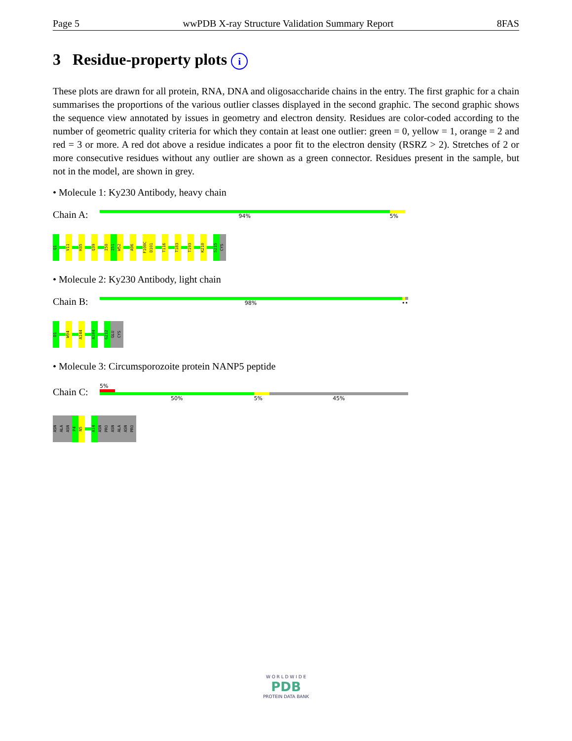Page 5 wwPDB X-ray Structure Validation Summary Report 8FAS
3 Residue-property plots i
These plots are drawn for all protein, RNA, DNA and oligosaccharide chains in the entry. The first graphic for a chain summarises the proportions of the various outlier classes displayed in the second graphic. The second graphic shows the sequence view annotated by issues in geometry and electron density. Residues are color-coded according to the number of geometric quality criteria for which they contain at least one outlier: green = 0, yellow = 1, orange = 2 and red = 3 or more. A red dot above a residue indicates a poor fit to the electron density (RSRZ > 2). Stretches of 2 or more consecutive residues without any outlier are shown as a green connector. Residues present in the sample, but not in the model, are shown in grey.
• Molecule 1: Ky230 Antibody, heavy chain
Chain A:
94% 5%
Q1
V11
H35
Q39
I50
I51
W52
A96
F100C
D101
T116
T183
T193
K210
S215
CYS
• Molecule 2: Ky230 Antibody, light chain
Chain B:
98% ••
D1
W94
A144
A184
G212
GLU
CYS
• Molecule 3: Circumsporozoite protein NANP5 peptide
Chain C:
5%
50% 5% 45%
ASN
ALA
ASN
P4
N5
A14
ASN
PRO
ASN
ALA
ASN
PRO
W O R L D W I D E
PDB
PROTEIN DATA BANK